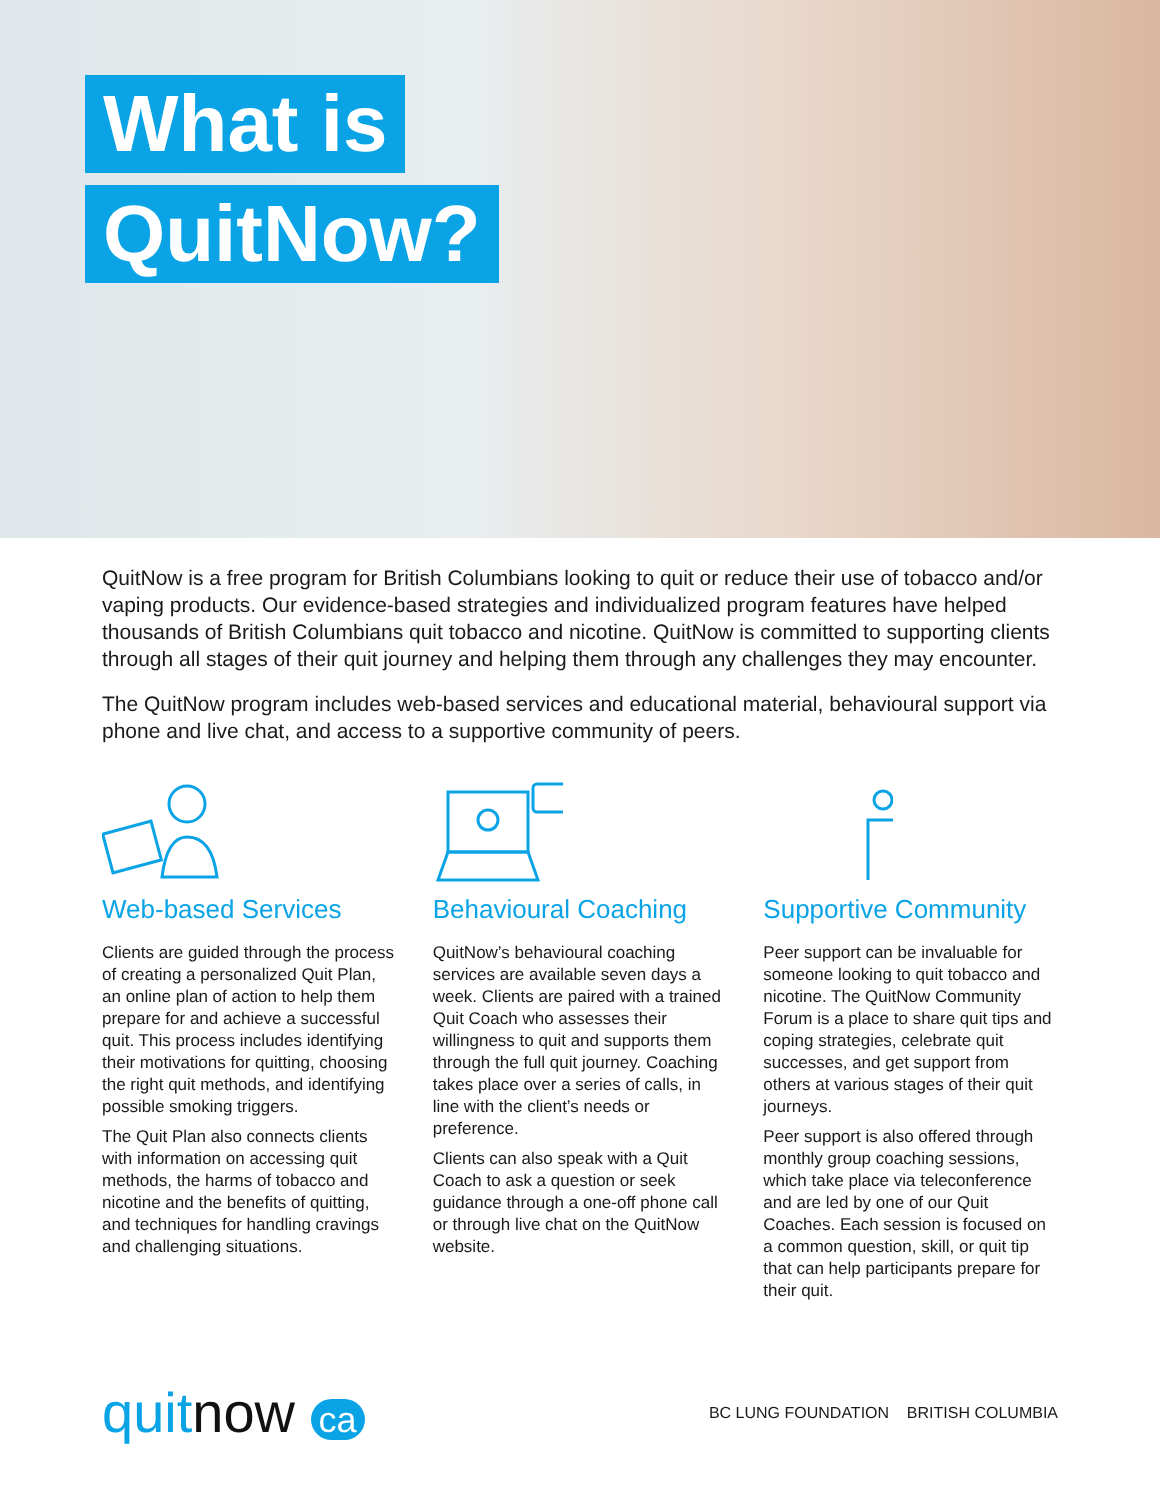What is
QuitNow?
QuitNow is a free program for British Columbians looking to quit or reduce their use of tobacco and/or vaping products. Our evidence-based strategies and individualized program features have helped thousands of British Columbians quit tobacco and nicotine. QuitNow is committed to supporting clients through all stages of their quit journey and helping them through any challenges they may encounter.
The QuitNow program includes web-based services and educational material, behavioural support via phone and live chat, and access to a supportive community of peers.
Web-based Services
Clients are guided through the process of creating a personalized Quit Plan, an online plan of action to help them prepare for and achieve a successful quit. This process includes identifying their motivations for quitting, choosing the right quit methods, and identifying possible smoking triggers.
The Quit Plan also connects clients with information on accessing quit methods, the harms of tobacco and nicotine and the benefits of quitting, and techniques for handling cravings and challenging situations.
Behavioural Coaching
QuitNow’s behavioural coaching services are available seven days a week. Clients are paired with a trained Quit Coach who assesses their willingness to quit and supports them through the full quit journey. Coaching takes place over a series of calls, in line with the client’s needs or preference.
Clients can also speak with a Quit Coach to ask a question or seek guidance through a one-off phone call or through live chat on the QuitNow website.
Supportive Community
Peer support can be invaluable for someone looking to quit tobacco and nicotine. The QuitNow Community Forum is a place to share quit tips and coping strategies, celebrate quit successes, and get support from others at various stages of their quit journeys.
Peer support is also offered through monthly group coaching sessions, which take place via teleconference and are led by one of our Quit Coaches. Each session is focused on a common question, skill, or quit tip that can help participants prepare for their quit.
quitnow ca
BC LUNG FOUNDATION BRITISH COLUMBIA